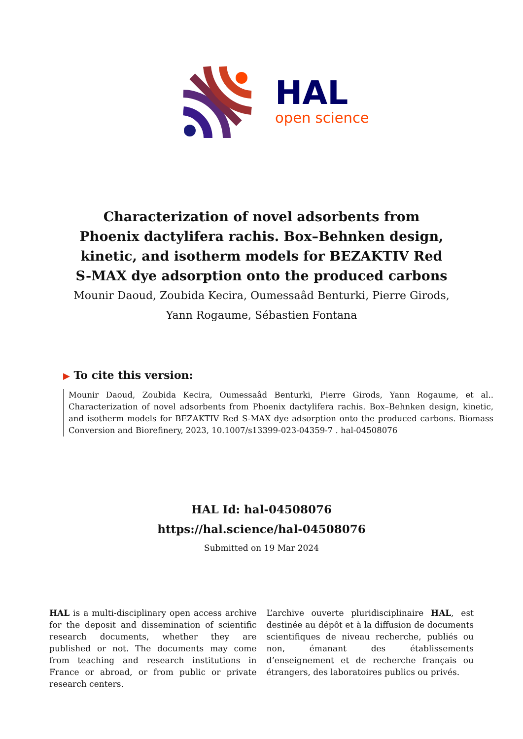HAL
open science
Characterization of novel adsorbents from Phoenix dactylifera rachis. Box–Behnken design, kinetic, and isotherm models for BEZAKTIV Red S-MAX dye adsorption onto the produced carbons
Mounir Daoud, Zoubida Kecira, Oumessaâd Benturki, Pierre Girods, Yann Rogaume, Sébastien Fontana
▶ To cite this version:
Mounir Daoud, Zoubida Kecira, Oumessaâd Benturki, Pierre Girods, Yann Rogaume, et al.. Characterization of novel adsorbents from Phoenix dactylifera rachis. Box–Behnken design, kinetic, and isotherm models for BEZAKTIV Red S-MAX dye adsorption onto the produced carbons. Biomass Conversion and Biorefinery, 2023, 10.1007/s13399-023-04359-7 . hal-04508076
HAL Id: hal-04508076
https://hal.science/hal-04508076
Submitted on 19 Mar 2024
HAL is a multi-disciplinary open access archive for the deposit and dissemination of scientific research documents, whether they are published or not. The documents may come from teaching and research institutions in France or abroad, or from public or private research centers.
L’archive ouverte pluridisciplinaire HAL, est destinée au dépôt et à la diffusion de documents scientifiques de niveau recherche, publiés ou non, émanant des établissements d’enseignement et de recherche français ou étrangers, des laboratoires publics ou privés.